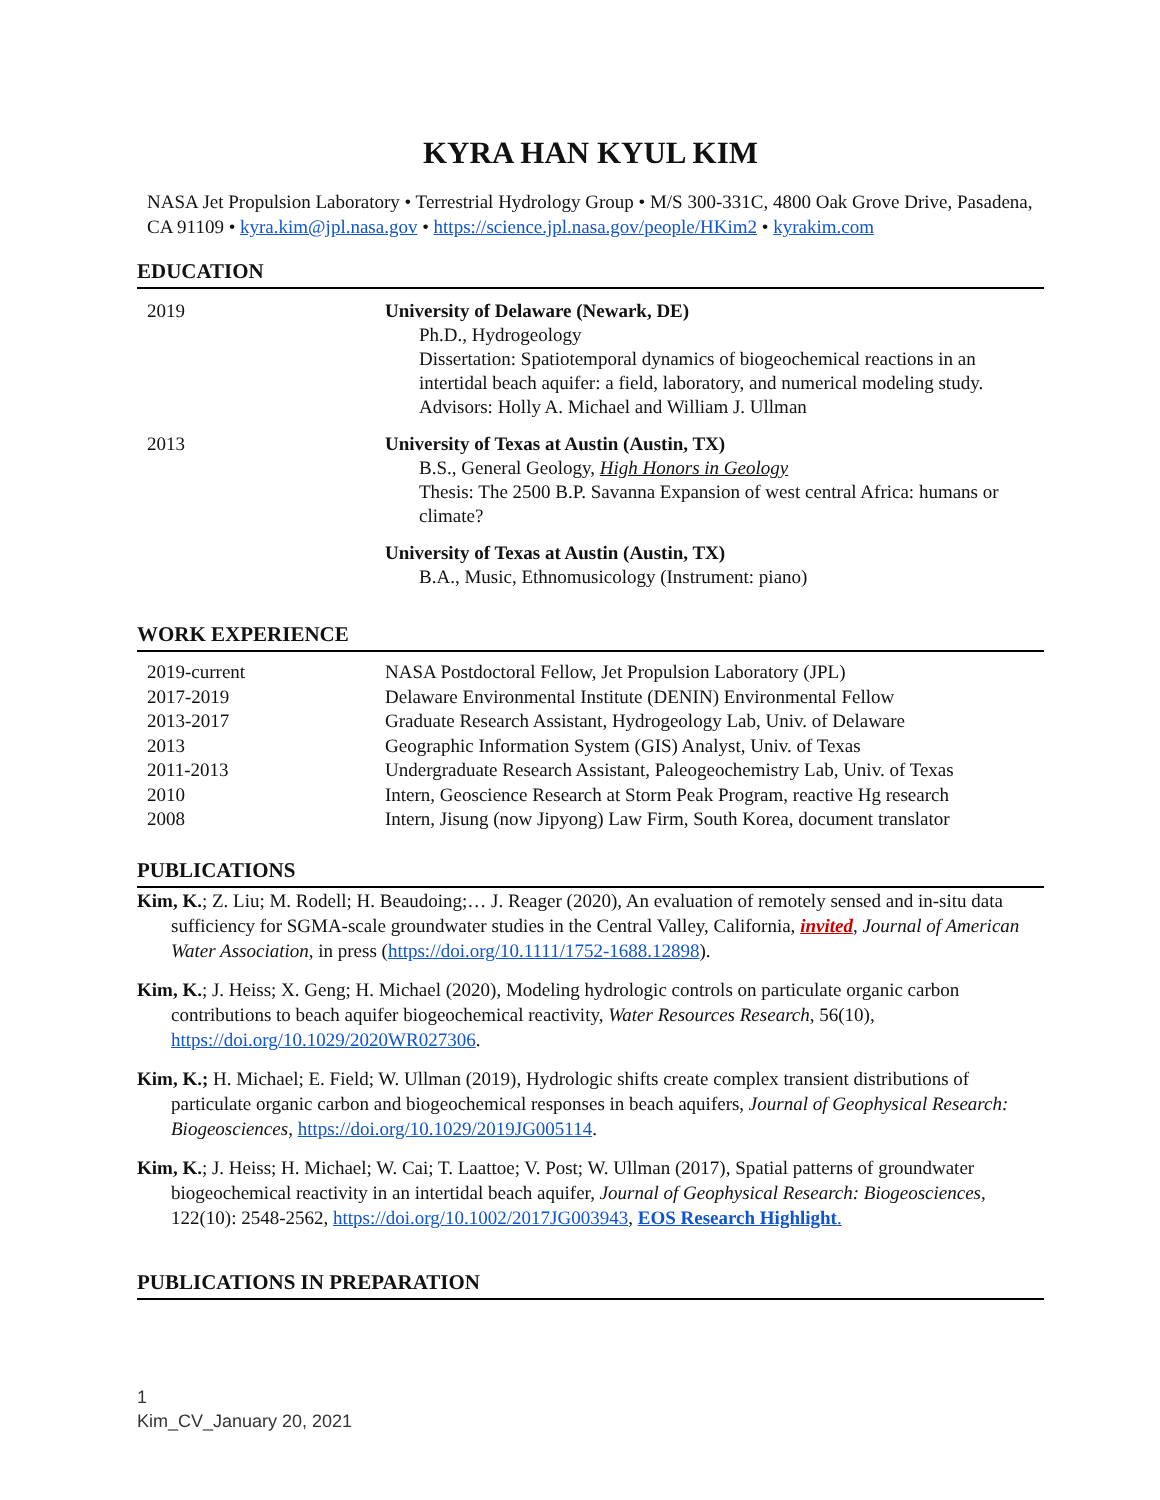KYRA HAN KYUL KIM
NASA Jet Propulsion Laboratory • Terrestrial Hydrology Group • M/S 300-331C, 4800 Oak Grove Drive, Pasadena, CA 91109 • kyra.kim@jpl.nasa.gov • https://science.jpl.nasa.gov/people/HKim2 • kyrakim.com
EDUCATION
2019 University of Delaware (Newark, DE)
Ph.D., Hydrogeology
Dissertation: Spatiotemporal dynamics of biogeochemical reactions in an intertidal beach aquifer: a field, laboratory, and numerical modeling study.
Advisors: Holly A. Michael and William J. Ullman
2013 University of Texas at Austin (Austin, TX)
B.S., General Geology, High Honors in Geology
Thesis: The 2500 B.P. Savanna Expansion of west central Africa: humans or climate?
University of Texas at Austin (Austin, TX)
B.A., Music, Ethnomusicology (Instrument: piano)
WORK EXPERIENCE
2019-current NASA Postdoctoral Fellow, Jet Propulsion Laboratory (JPL)
2017-2019 Delaware Environmental Institute (DENIN) Environmental Fellow
2013-2017 Graduate Research Assistant, Hydrogeology Lab, Univ. of Delaware
2013 Geographic Information System (GIS) Analyst, Univ. of Texas
2011-2013 Undergraduate Research Assistant, Paleogeochemistry Lab, Univ. of Texas
2010 Intern, Geoscience Research at Storm Peak Program, reactive Hg research
2008 Intern, Jisung (now Jipyong) Law Firm, South Korea, document translator
PUBLICATIONS
Kim, K.; Z. Liu; M. Rodell; H. Beaudoing;… J. Reager (2020), An evaluation of remotely sensed and in-situ data sufficiency for SGMA-scale groundwater studies in the Central Valley, California, invited, Journal of American Water Association, in press (https://doi.org/10.1111/1752-1688.12898).
Kim, K.; J. Heiss; X. Geng; H. Michael (2020), Modeling hydrologic controls on particulate organic carbon contributions to beach aquifer biogeochemical reactivity, Water Resources Research, 56(10), https://doi.org/10.1029/2020WR027306.
Kim, K.; H. Michael; E. Field; W. Ullman (2019), Hydrologic shifts create complex transient distributions of particulate organic carbon and biogeochemical responses in beach aquifers, Journal of Geophysical Research: Biogeosciences, https://doi.org/10.1029/2019JG005114.
Kim, K.; J. Heiss; H. Michael; W. Cai; T. Laattoe; V. Post; W. Ullman (2017), Spatial patterns of groundwater biogeochemical reactivity in an intertidal beach aquifer, Journal of Geophysical Research: Biogeosciences, 122(10): 2548-2562, https://doi.org/10.1002/2017JG003943, EOS Research Highlight.
PUBLICATIONS IN PREPARATION
1
Kim_CV_January 20, 2021